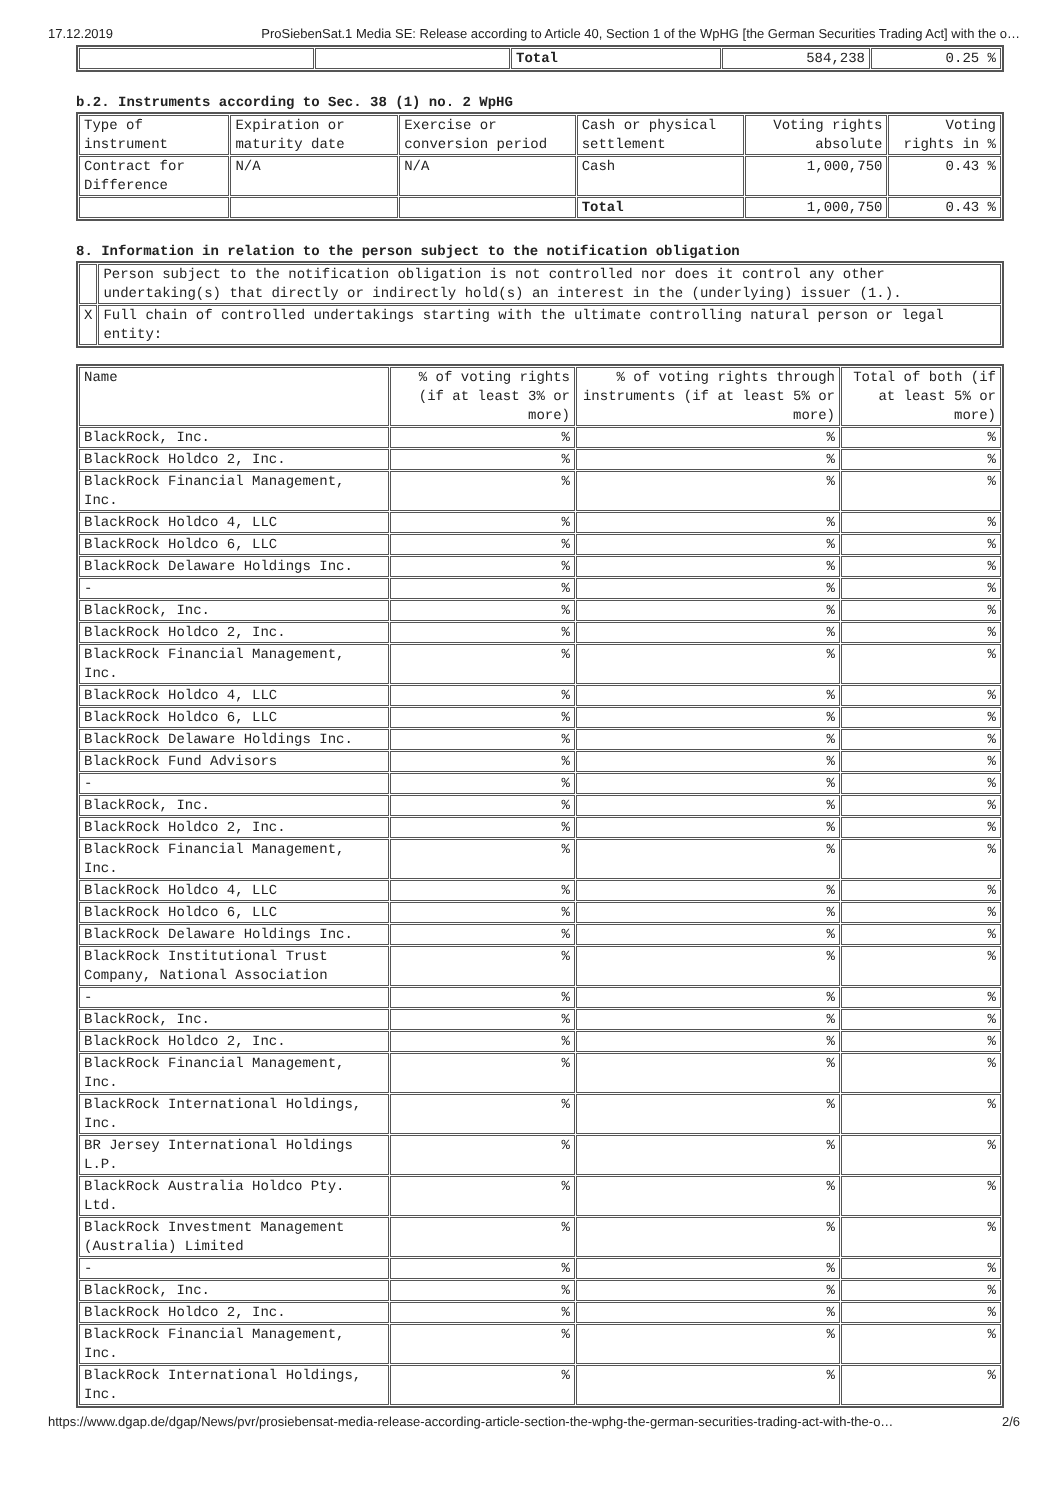17.12.2019 ProSiebenSat.1 Media SE: Release according to Article 40, Section 1 of the WpHG [the German Securities Trading Act] with the o…
| | | Total | 584,238 | 0.25 % |
b.2. Instruments according to Sec. 38 (1) no. 2 WpHG
| Type of instrument | Expiration or maturity date | Exercise or conversion period | Cash or physical settlement | Voting rights absolute | Voting rights in % |
| --- | --- | --- | --- | --- | --- |
| Contract for Difference | N/A | N/A | Cash | 1,000,750 | 0.43 % |
| | | | Total | 1,000,750 | 0.43 % |
8. Information in relation to the person subject to the notification obligation
| | Person subject to the notification obligation is not controlled nor does it control any other undertaking(s) that directly or indirectly hold(s) an interest in the (underlying) issuer (1.). |
| X | Full chain of controlled undertakings starting with the ultimate controlling natural person or legal entity: |
| Name | % of voting rights (if at least 3% or more) | % of voting rights through instruments (if at least 5% or more) | Total of both (if at least 5% or more) |
| --- | --- | --- | --- |
| BlackRock, Inc. | % | % | % |
| BlackRock Holdco 2, Inc. | % | % | % |
| BlackRock Financial Management, Inc. | % | % | % |
| BlackRock Holdco 4, LLC | % | % | % |
| BlackRock Holdco 6, LLC | % | % | % |
| BlackRock Delaware Holdings Inc. | % | % | % |
| - | % | % | % |
| BlackRock, Inc. | % | % | % |
| BlackRock Holdco 2, Inc. | % | % | % |
| BlackRock Financial Management, Inc. | % | % | % |
| BlackRock Holdco 4, LLC | % | % | % |
| BlackRock Holdco 6, LLC | % | % | % |
| BlackRock Delaware Holdings Inc. | % | % | % |
| BlackRock Fund Advisors | % | % | % |
| - | % | % | % |
| BlackRock, Inc. | % | % | % |
| BlackRock Holdco 2, Inc. | % | % | % |
| BlackRock Financial Management, Inc. | % | % | % |
| BlackRock Holdco 4, LLC | % | % | % |
| BlackRock Holdco 6, LLC | % | % | % |
| BlackRock Delaware Holdings Inc. | % | % | % |
| BlackRock Institutional Trust Company, National Association | % | % | % |
| - | % | % | % |
| BlackRock, Inc. | % | % | % |
| BlackRock Holdco 2, Inc. | % | % | % |
| BlackRock Financial Management, Inc. | % | % | % |
| BlackRock International Holdings, Inc. | % | % | % |
| BR Jersey International Holdings L.P. | % | % | % |
| BlackRock Australia Holdco Pty. Ltd. | % | % | % |
| BlackRock Investment Management (Australia) Limited | % | % | % |
| - | % | % | % |
| BlackRock, Inc. | % | % | % |
| BlackRock Holdco 2, Inc. | % | % | % |
| BlackRock Financial Management, Inc. | % | % | % |
| BlackRock International Holdings, Inc. | % | % | % |
https://www.dgap.de/dgap/News/pvr/prosiebensat-media-release-according-article-section-the-wphg-the-german-securities-trading-act-with-the-o… 2/6